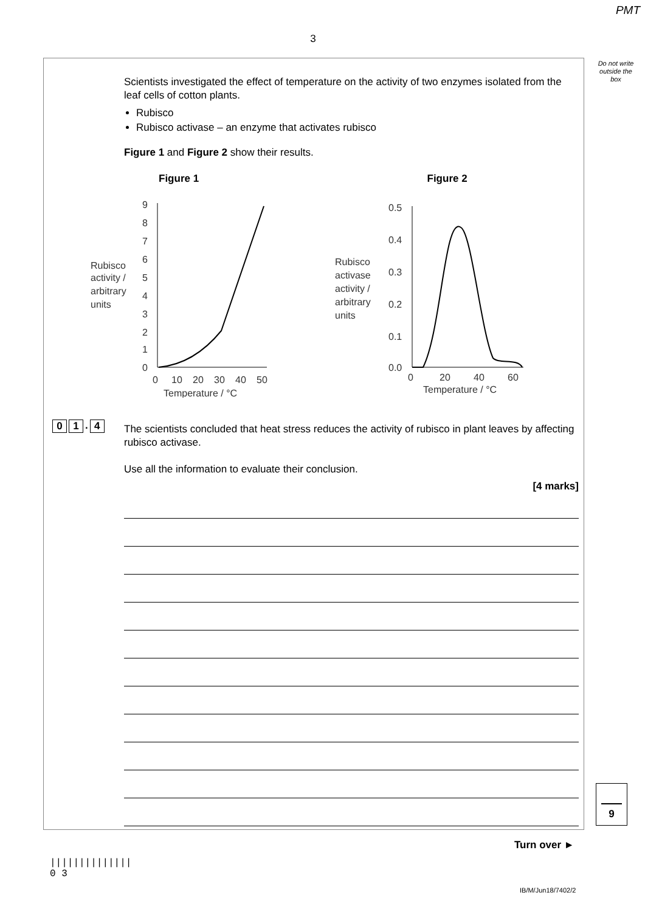PMT
3
Do not write outside the box
Scientists investigated the effect of temperature on the activity of two enzymes isolated from the leaf cells of cotton plants.
Rubisco
Rubisco activase – an enzyme that activates rubisco
Figure 1 and Figure 2 show their results.
Figure 1
Rubisco
activity /
arbitrary
units
9
8
7
6
5
4
3
2
1
0
0
10
20
30
40
50
Temperature / °C
Figure 2
Rubisco
activase
activity /
arbitrary
units
0.5
0.4
0.3
0.2
0.1
0.0
0
20
40
60
Temperature / °C
0 1. 4
The scientists concluded that heat stress reduces the activity of rubisco in plant leaves by affecting rubisco activase.
Use all the information to evaluate their conclusion.
[4 marks]
9
Turn over ►
||||||||||||||
0 3
IB/M/Jun18/7402/2